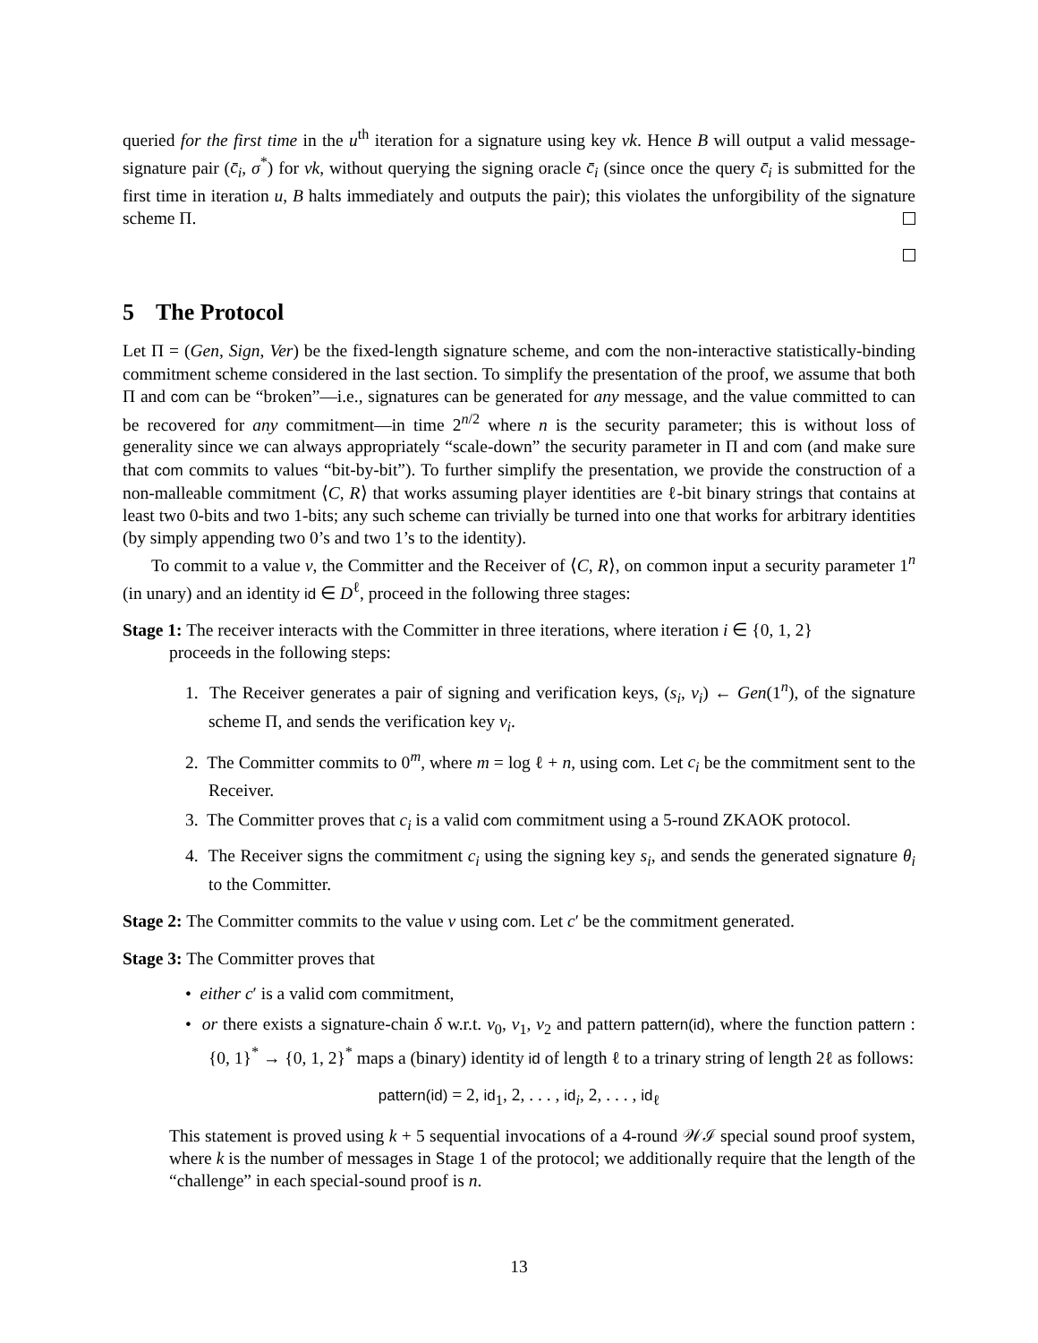queried for the first time in the u<sup>th</sup> iteration for a signature using key vk. Hence B will output a valid message-signature pair (c̄<sub>i</sub>, σ<sup>*</sup>) for vk, without querying the signing oracle c̄<sub>i</sub> (since once the query c̄<sub>i</sub> is submitted for the first time in iteration u, B halts immediately and outputs the pair); this violates the unforgibility of the signature scheme Π.
5 The Protocol
Let Π = (Gen, Sign, Ver) be the fixed-length signature scheme, and com the non-interactive statistically-binding commitment scheme considered in the last section. To simplify the presentation of the proof, we assume that both Π and com can be “broken”—i.e., signatures can be generated for any message, and the value committed to can be recovered for any commitment—in time 2<sup>n/2</sup> where n is the security parameter; this is without loss of generality since we can always appropriately “scale-down” the security parameter in Π and com (and make sure that com commits to values “bit-by-bit”). To further simplify the presentation, we provide the construction of a non-malleable commitment ⟨C, R⟩ that works assuming player identities are ℓ-bit binary strings that contains at least two 0-bits and two 1-bits; any such scheme can trivially be turned into one that works for arbitrary identities (by simply appending two 0’s and two 1’s to the identity).
To commit to a value v, the Committer and the Receiver of ⟨C, R⟩, on common input a security parameter 1<sup>n</sup> (in unary) and an identity id ∈ D<sup>ℓ</sup>, proceed in the following three stages:
Stage 1: The receiver interacts with the Committer in three iterations, where iteration i ∈ {0, 1, 2}
proceeds in the following steps:
1. The Receiver generates a pair of signing and verification keys, (s<sub>i</sub>, v<sub>i</sub>) ← Gen(1<sup>n</sup>), of the signature scheme Π, and sends the verification key v<sub>i</sub>.
2. The Committer commits to 0<sup>m</sup>, where m = log ℓ + n, using com. Let c<sub>i</sub> be the commitment sent to the Receiver.
3. The Committer proves that c<sub>i</sub> is a valid com commitment using a 5-round ZKAOK protocol.
4. The Receiver signs the commitment c<sub>i</sub> using the signing key s<sub>i</sub>, and sends the generated signature θ<sub>i</sub> to the Committer.
Stage 2: The Committer commits to the value v using com. Let c′ be the commitment generated.
Stage 3: The Committer proves that
• either c′ is a valid com commitment,
• or there exists a signature-chain δ w.r.t. v<sub>0</sub>, v<sub>1</sub>, v<sub>2</sub> and pattern pattern(id), where the function pattern : {0, 1}<sup>*</sup> → {0, 1, 2}<sup>*</sup> maps a (binary) identity id of length ℓ to a trinary string of length 2ℓ as follows:
pattern(id) = 2, id<sub>1</sub>, 2, . . . , id<sub>i</sub>, 2, . . . , id<sub>ℓ</sub>
This statement is proved using k + 5 sequential invocations of a 4-round 𝒲ℐ special sound proof system, where k is the number of messages in Stage 1 of the protocol; we additionally require that the length of the “challenge” in each special-sound proof is n.
13